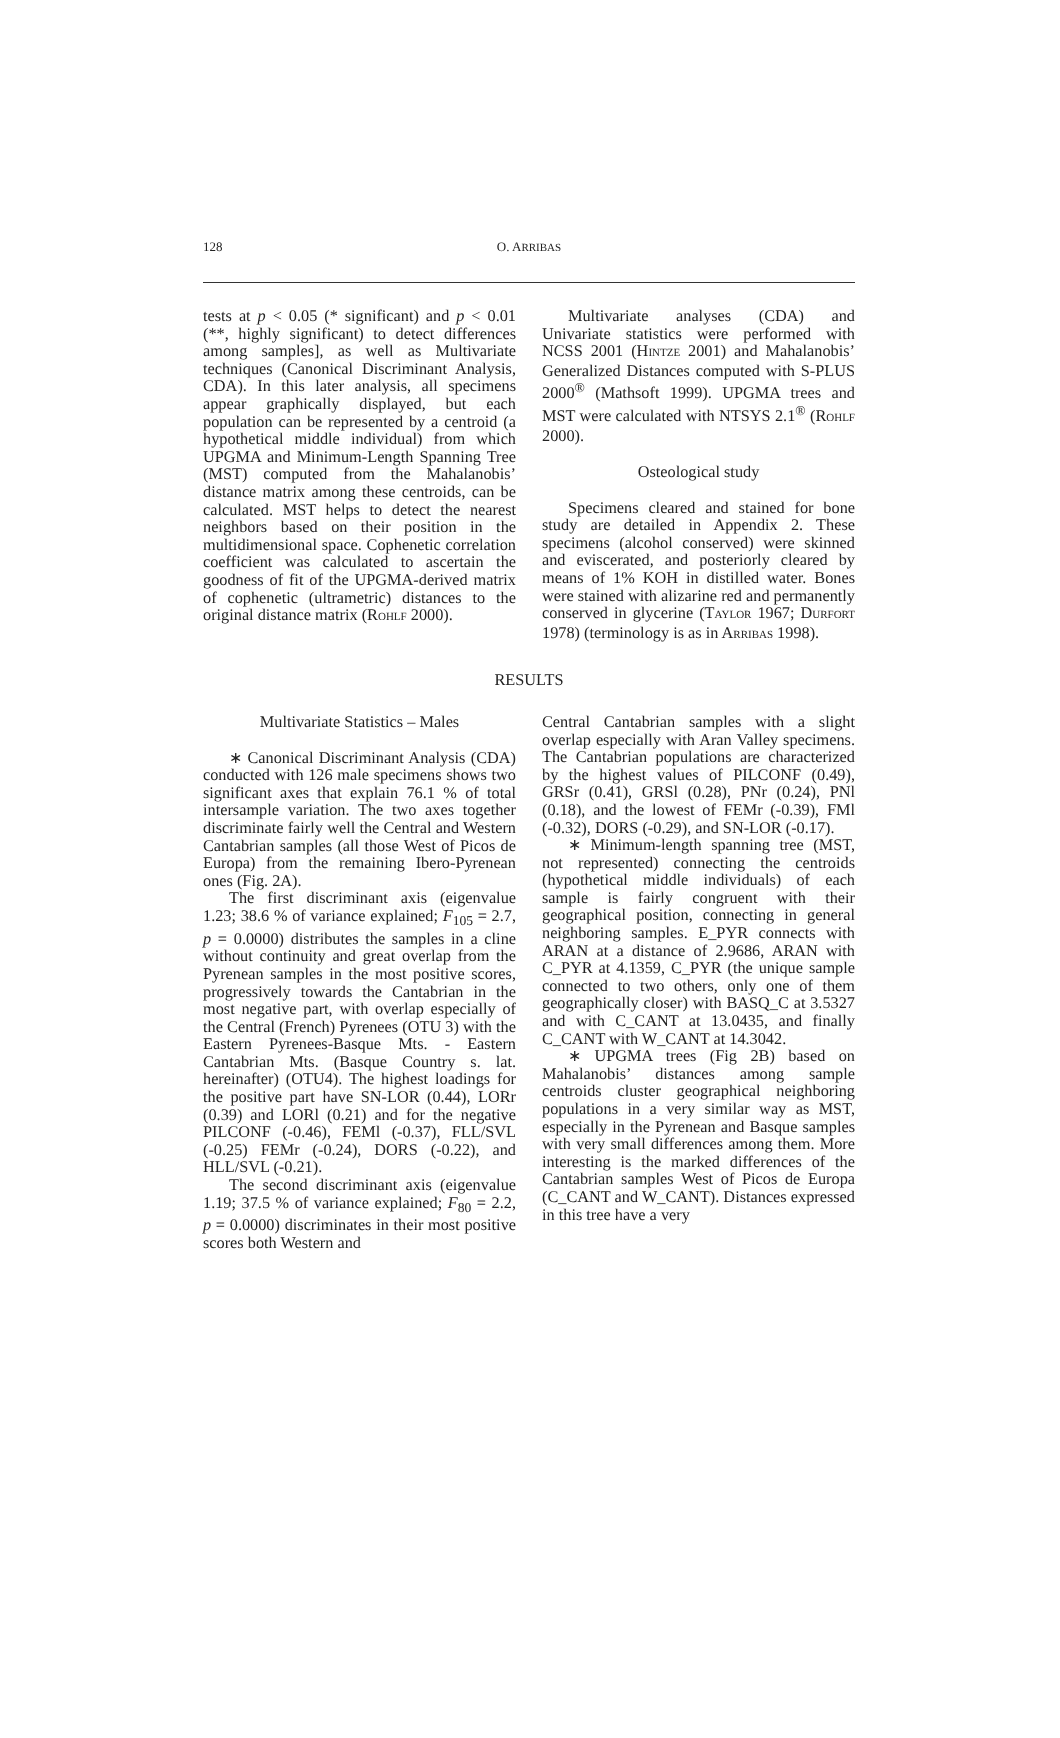128
O. ARRIBAS
tests at p < 0.05 (* significant) and p < 0.01 (**, highly significant) to detect differences among samples], as well as Multivariate techniques (Canonical Discriminant Analysis, CDA). In this later analysis, all specimens appear graphically displayed, but each population can be represented by a centroid (a hypothetical middle individual) from which UPGMA and Minimum-Length Spanning Tree (MST) computed from the Mahalanobis’ distance matrix among these centroids, can be calculated. MST helps to detect the nearest neighbors based on their position in the multidimensional space. Cophenetic correlation coefficient was calculated to ascertain the goodness of fit of the UPGMA-derived matrix of cophenetic (ultrametric) distances to the original distance matrix (ROHLF 2000).
Multivariate analyses (CDA) and Univariate statistics were performed with NCSS 2001 (HINTZE 2001) and Mahalanobis’ Generalized Distances computed with S-PLUS 2000<sup>®</sup> (Mathsoft 1999). UPGMA trees and MST were calculated with NTSYS 2.1<sup>®</sup> (ROHLF 2000).
Osteological study
Specimens cleared and stained for bone study are detailed in Appendix 2. These specimens (alcohol conserved) were skinned and eviscerated, and posteriorly cleared by means of 1% KOH in distilled water. Bones were stained with alizarine red and permanently conserved in glycerine (TAYLOR 1967; DURFORT 1978) (terminology is as in ARRIBAS 1998).
RESULTS
Multivariate Statistics – Males
∗ Canonical Discriminant Analysis (CDA) conducted with 126 male specimens shows two significant axes that explain 76.1 % of total intersample variation. The two axes together discriminate fairly well the Central and Western Cantabrian samples (all those West of Picos de Europa) from the remaining Ibero-Pyrenean ones (Fig. 2A).
The first discriminant axis (eigenvalue 1.23; 38.6 % of variance explained; F<sub>105</sub> = 2.7, p = 0.0000) distributes the samples in a cline without continuity and great overlap from the Pyrenean samples in the most positive scores, progressively towards the Cantabrian in the most negative part, with overlap especially of the Central (French) Pyrenees (OTU 3) with the Eastern Pyrenees-Basque Mts. - Eastern Cantabrian Mts. (Basque Country s. lat. hereinafter) (OTU4). The highest loadings for the positive part have SN-LOR (0.44), LORr (0.39) and LORl (0.21) and for the negative PILCONF (-0.46), FEMl (-0.37), FLL/SVL (-0.25) FEMr (-0.24), DORS (-0.22), and HLL/SVL (-0.21).
The second discriminant axis (eigenvalue 1.19; 37.5 % of variance explained; F<sub>80</sub> = 2.2, p = 0.0000) discriminates in their most positive scores both Western and
Central Cantabrian samples with a slight overlap especially with Aran Valley specimens. The Cantabrian populations are characterized by the highest values of PILCONF (0.49), GRSr (0.41), GRSl (0.28), PNr (0.24), PNl (0.18), and the lowest of FEMr (-0.39), FMl (-0.32), DORS (-0.29), and SN-LOR (-0.17).
∗ Minimum-length spanning tree (MST, not represented) connecting the centroids (hypothetical middle individuals) of each sample is fairly congruent with their geographical position, connecting in general neighboring samples. E_PYR connects with ARAN at a distance of 2.9686, ARAN with C_PYR at 4.1359, C_PYR (the unique sample connected to two others, only one of them geographically closer) with BASQ_C at 3.5327 and with C_CANT at 13.0435, and finally C_CANT with W_CANT at 14.3042.
∗ UPGMA trees (Fig 2B) based on Mahalanobis’ distances among sample centroids cluster geographical neighboring populations in a very similar way as MST, especially in the Pyrenean and Basque samples with very small differences among them. More interesting is the marked differences of the Cantabrian samples West of Picos de Europa (C_CANT and W_CANT). Distances expressed in this tree have a very